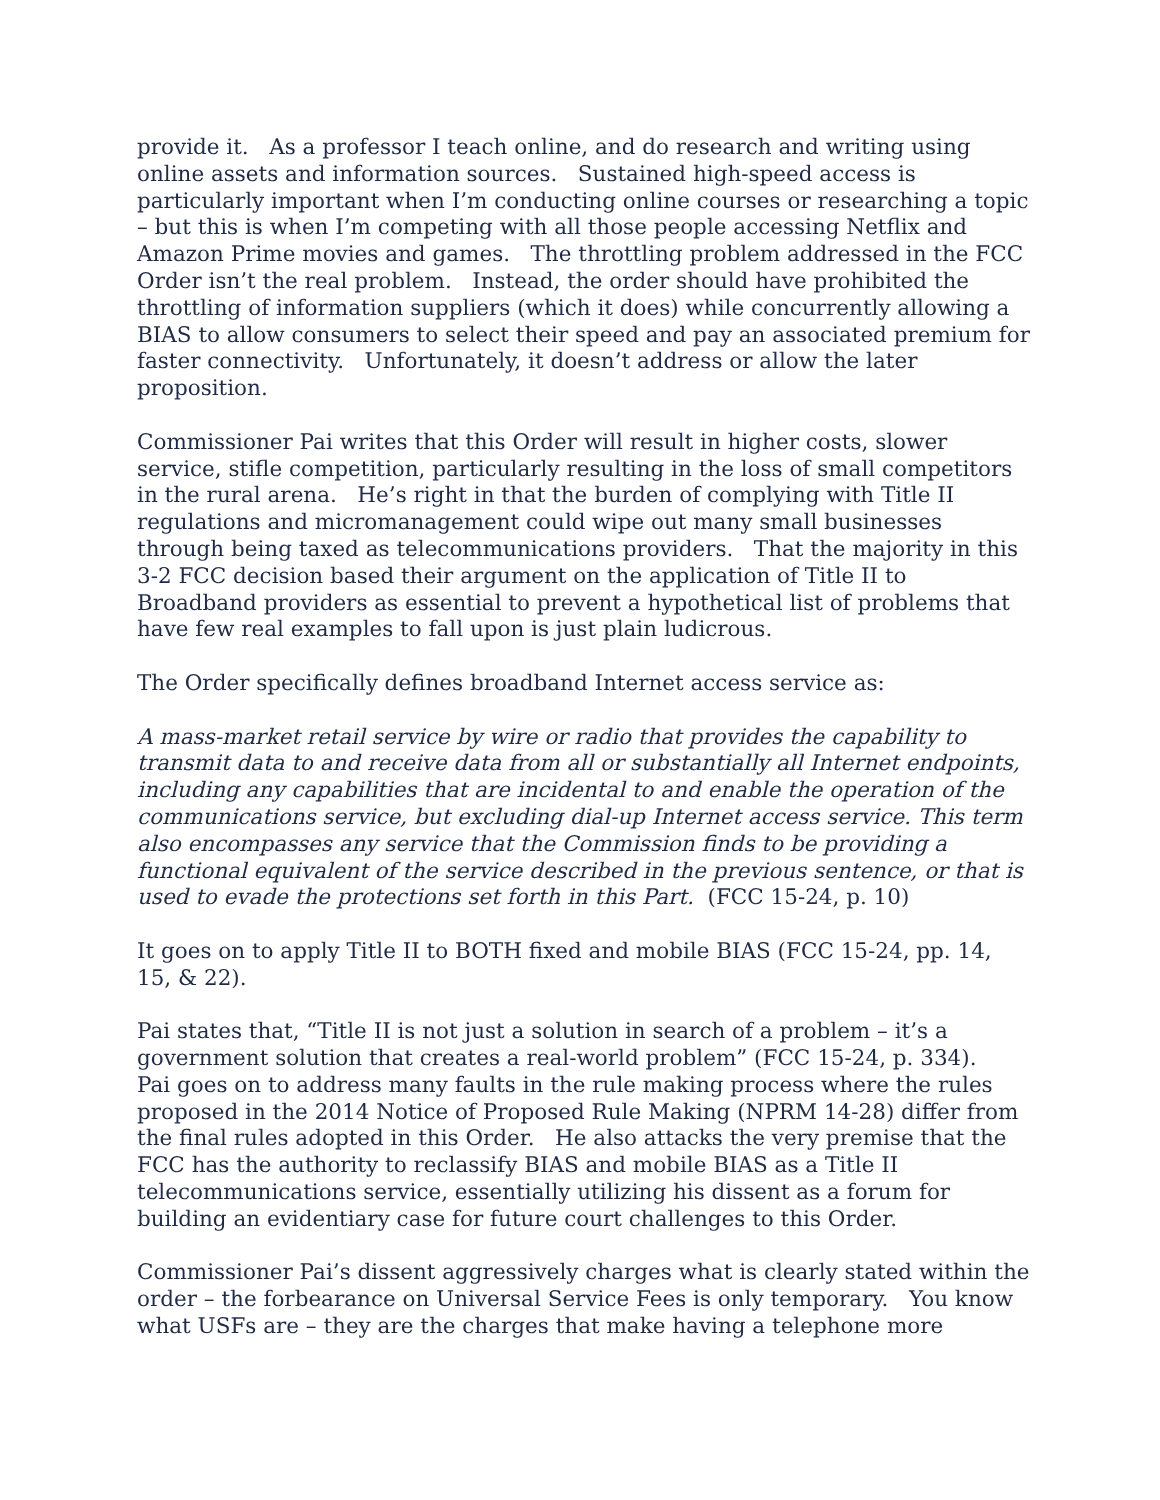provide it. As a professor I teach online, and do research and writing using online assets and information sources. Sustained high-speed access is particularly important when I’m conducting online courses or researching a topic – but this is when I’m competing with all those people accessing Netflix and Amazon Prime movies and games. The throttling problem addressed in the FCC Order isn’t the real problem. Instead, the order should have prohibited the throttling of information suppliers (which it does) while concurrently allowing a BIAS to allow consumers to select their speed and pay an associated premium for faster connectivity. Unfortunately, it doesn’t address or allow the later proposition.
Commissioner Pai writes that this Order will result in higher costs, slower service, stifle competition, particularly resulting in the loss of small competitors in the rural arena. He’s right in that the burden of complying with Title II regulations and micromanagement could wipe out many small businesses through being taxed as telecommunications providers. That the majority in this 3-2 FCC decision based their argument on the application of Title II to Broadband providers as essential to prevent a hypothetical list of problems that have few real examples to fall upon is just plain ludicrous.
The Order specifically defines broadband Internet access service as:
A mass-market retail service by wire or radio that provides the capability to transmit data to and receive data from all or substantially all Internet endpoints, including any capabilities that are incidental to and enable the operation of the communications service, but excluding dial-up Internet access service. This term also encompasses any service that the Commission finds to be providing a functional equivalent of the service described in the previous sentence, or that is used to evade the protections set forth in this Part. (FCC 15-24, p. 10)
It goes on to apply Title II to BOTH fixed and mobile BIAS (FCC 15-24, pp. 14, 15, & 22).
Pai states that, “Title II is not just a solution in search of a problem – it’s a government solution that creates a real-world problem” (FCC 15-24, p. 334). Pai goes on to address many faults in the rule making process where the rules proposed in the 2014 Notice of Proposed Rule Making (NPRM 14-28) differ from the final rules adopted in this Order. He also attacks the very premise that the FCC has the authority to reclassify BIAS and mobile BIAS as a Title II telecommunications service, essentially utilizing his dissent as a forum for building an evidentiary case for future court challenges to this Order.
Commissioner Pai’s dissent aggressively charges what is clearly stated within the order – the forbearance on Universal Service Fees is only temporary. You know what USFs are – they are the charges that make having a telephone more